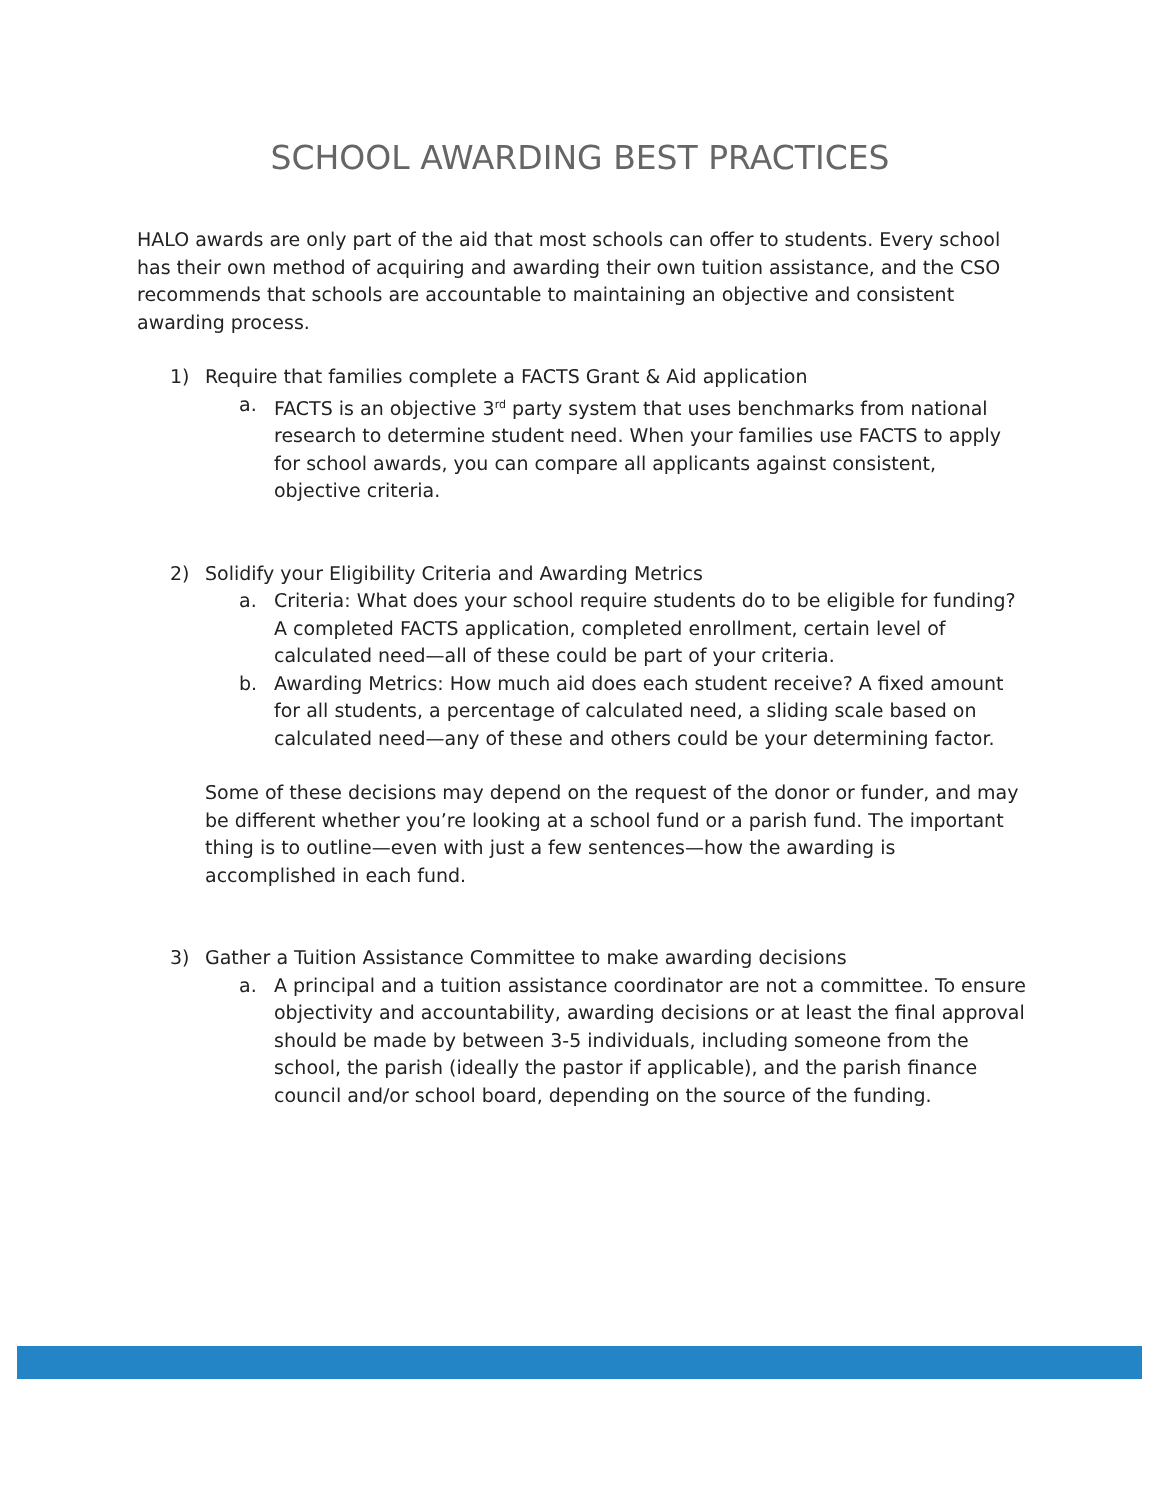SCHOOL AWARDING BEST PRACTICES
HALO awards are only part of the aid that most schools can offer to students. Every school has their own method of acquiring and awarding their own tuition assistance, and the CSO recommends that schools are accountable to maintaining an objective and consistent awarding process.
1) Require that families complete a FACTS Grant & Aid application
a. FACTS is an objective 3<sup>rd</sup> party system that uses benchmarks from national research to determine student need. When your families use FACTS to apply for school awards, you can compare all applicants against consistent, objective criteria.
2) Solidify your Eligibility Criteria and Awarding Metrics
a. Criteria: What does your school require students do to be eligible for funding? A completed FACTS application, completed enrollment, certain level of calculated need—all of these could be part of your criteria.
b. Awarding Metrics: How much aid does each student receive? A fixed amount for all students, a percentage of calculated need, a sliding scale based on calculated need—any of these and others could be your determining factor.
Some of these decisions may depend on the request of the donor or funder, and may be different whether you’re looking at a school fund or a parish fund. The important thing is to outline—even with just a few sentences—how the awarding is accomplished in each fund.
3) Gather a Tuition Assistance Committee to make awarding decisions
a. A principal and a tuition assistance coordinator are not a committee. To ensure objectivity and accountability, awarding decisions or at least the final approval should be made by between 3-5 individuals, including someone from the school, the parish (ideally the pastor if applicable), and the parish finance council and/or school board, depending on the source of the funding.